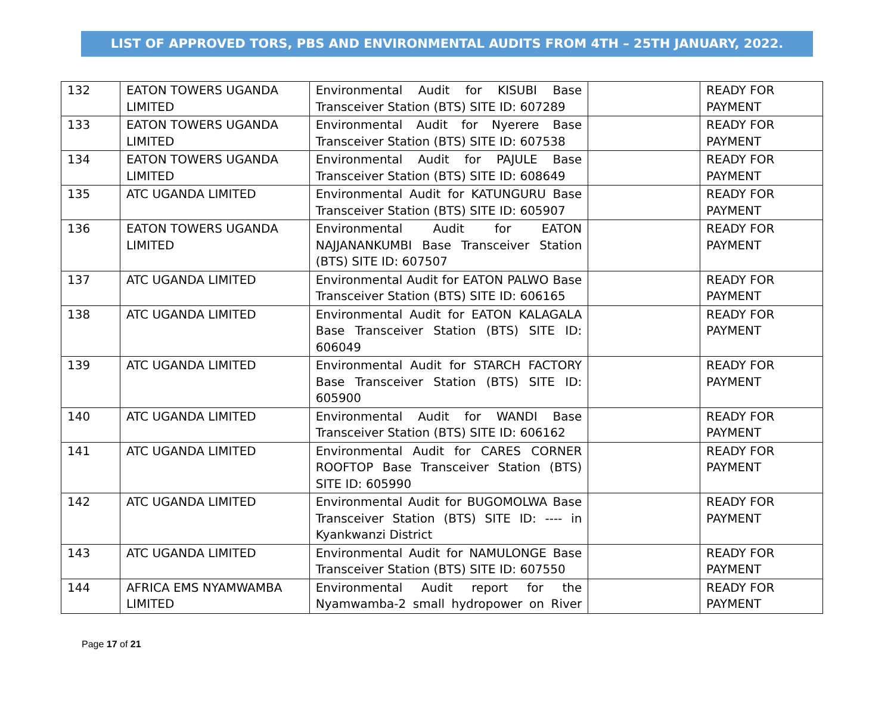LIST OF APPROVED TORS, PBS AND ENVIRONMENTAL AUDITS FROM 4TH – 25TH JANUARY, 2022.
| 132 | EATON TOWERS UGANDA LIMITED | Environmental Audit for KISUBI Base Transceiver Station (BTS) SITE ID: 607289 | | READY FOR PAYMENT |
| 133 | EATON TOWERS UGANDA LIMITED | Environmental Audit for Nyerere Base Transceiver Station (BTS) SITE ID: 607538 | | READY FOR PAYMENT |
| 134 | EATON TOWERS UGANDA LIMITED | Environmental Audit for PAJULE Base Transceiver Station (BTS) SITE ID: 608649 | | READY FOR PAYMENT |
| 135 | ATC UGANDA LIMITED | Environmental Audit for KATUNGURU Base Transceiver Station (BTS) SITE ID: 605907 | | READY FOR PAYMENT |
| 136 | EATON TOWERS UGANDA LIMITED | Environmental Audit for EATON NAJJANANKUMBI Base Transceiver Station (BTS) SITE ID: 607507 | | READY FOR PAYMENT |
| 137 | ATC UGANDA LIMITED | Environmental Audit for EATON PALWO Base Transceiver Station (BTS) SITE ID: 606165 | | READY FOR PAYMENT |
| 138 | ATC UGANDA LIMITED | Environmental Audit for EATON KALAGALA Base Transceiver Station (BTS) SITE ID: 606049 | | READY FOR PAYMENT |
| 139 | ATC UGANDA LIMITED | Environmental Audit for STARCH FACTORY Base Transceiver Station (BTS) SITE ID: 605900 | | READY FOR PAYMENT |
| 140 | ATC UGANDA LIMITED | Environmental Audit for WANDI Base Transceiver Station (BTS) SITE ID: 606162 | | READY FOR PAYMENT |
| 141 | ATC UGANDA LIMITED | Environmental Audit for CARES CORNER ROOFTOP Base Transceiver Station (BTS) SITE ID: 605990 | | READY FOR PAYMENT |
| 142 | ATC UGANDA LIMITED | Environmental Audit for BUGOMOLWA Base Transceiver Station (BTS) SITE ID: ---- in Kyankwanzi District | | READY FOR PAYMENT |
| 143 | ATC UGANDA LIMITED | Environmental Audit for NAMULONGE Base Transceiver Station (BTS) SITE ID: 607550 | | READY FOR PAYMENT |
| 144 | AFRICA EMS NYAMWAMBA LIMITED | Environmental Audit report for the Nyamwamba-2 small hydropower on River | | READY FOR PAYMENT |
Page 17 of 21